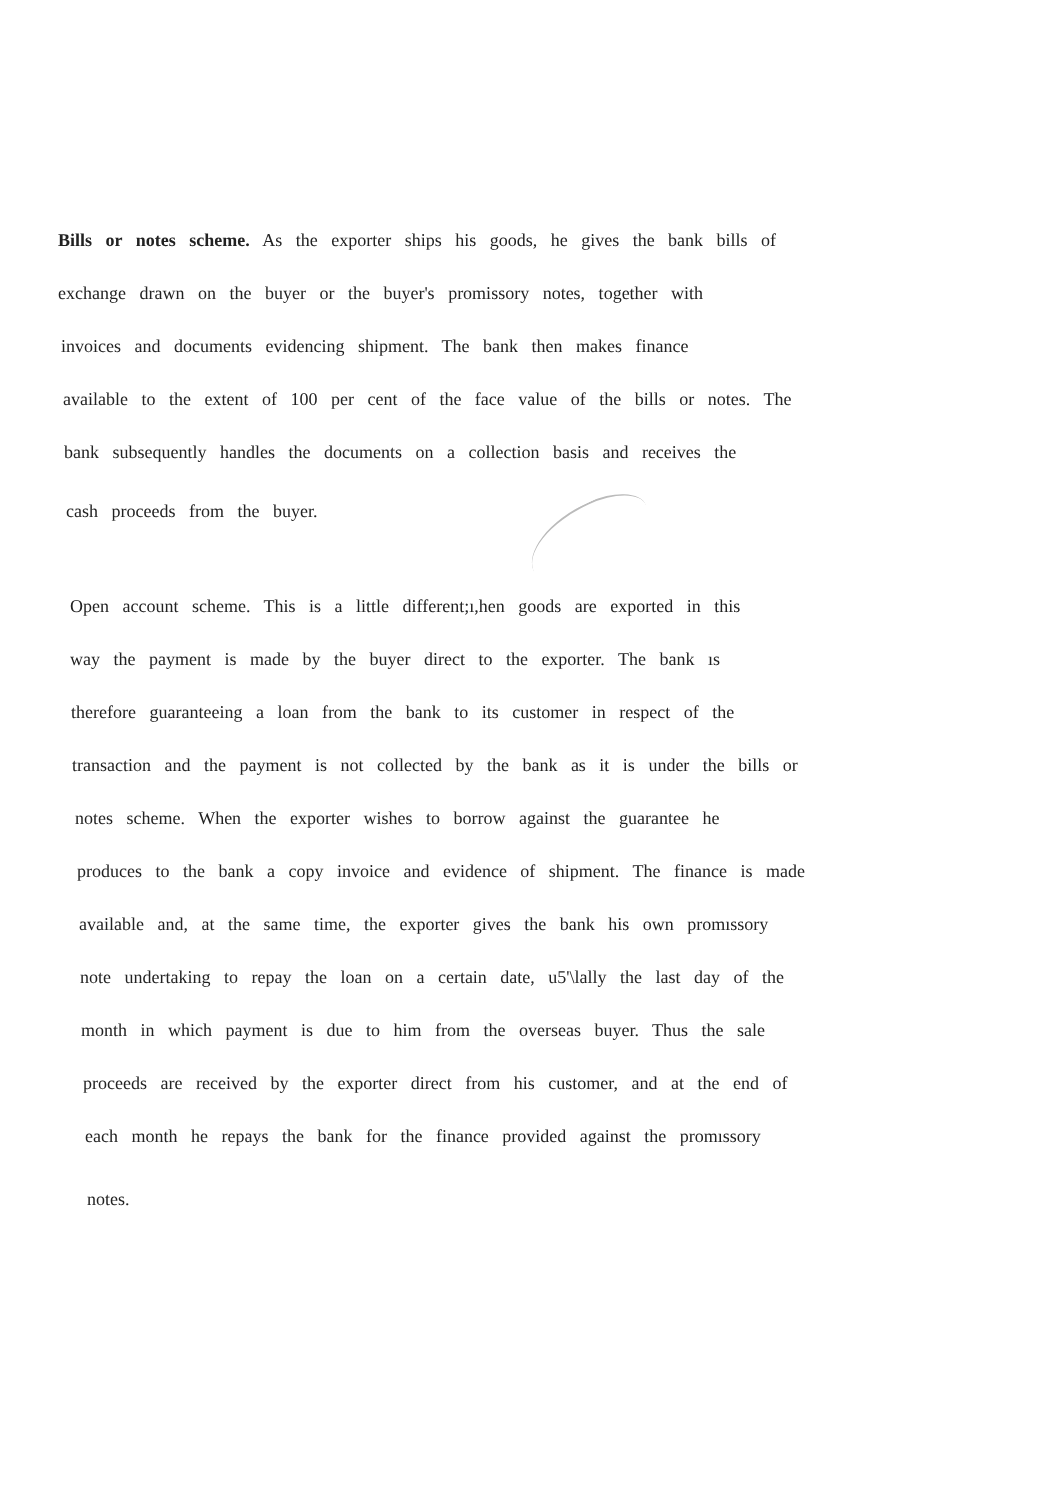Bills or notes scheme. As the exporter ships his goods, he gives the bank bills of
exchange drawn on the buyer or the buyer's promissory notes, together with
invoices and documents evidencing shipment. The bank then makes finance
available to the extent of 100 per cent of the face value of the bills or notes. The
bank subsequently handles the documents on a collection basis and receives the
cash proceeds from the buyer.
Open account scheme. This is a little different;ı,hen goods are exported in this
way the payment is made by the buyer direct to the exporter. The bank ıs
therefore guaranteeing a loan from the bank to its customer in respect of the
transaction and the payment is not collected by the bank as it is under the bills or
notes scheme. When the exporter wishes to borrow against the guarantee he
produces to the bank a copy invoice and evidence of shipment. The finance is made
available and, at the same time, the exporter gives the bank his own promıssory
note undertaking to repay the loan on a certain date, u5'\lally the last day of the
month in which payment is due to him from the overseas buyer. Thus the sale
proceeds are received by the exporter direct from his customer, and at the end of
each month he repays the bank for the finance provided against the promıssory
notes.